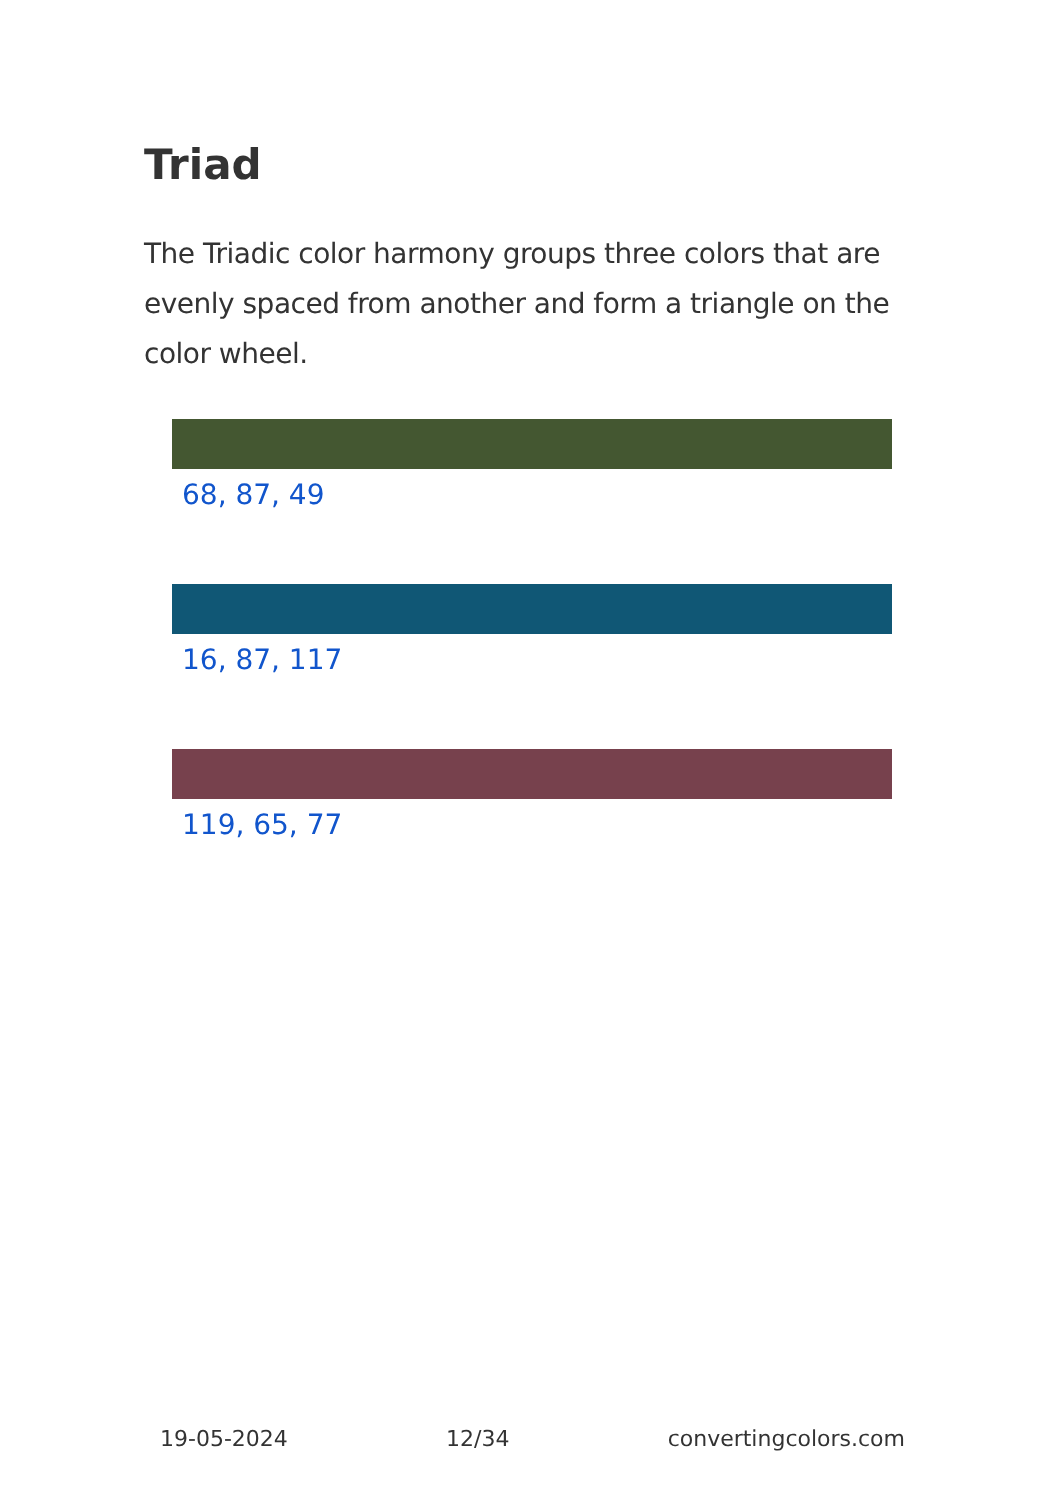Triad
The Triadic color harmony groups three colors that are evenly spaced from another and form a triangle on the color wheel.
68, 87, 49
16, 87, 117
119, 65, 77
19-05-2024 12/34 convertingcolors.com